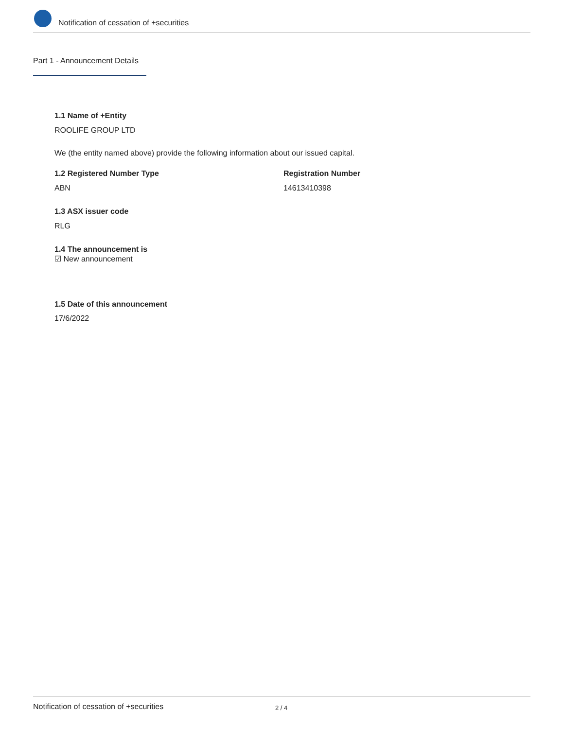Notification of cessation of +securities
Part 1 - Announcement Details
1.1 Name of +Entity
ROOLIFE GROUP LTD
We (the entity named above) provide the following information about our issued capital.
1.2 Registered Number Type Registration Number
ABN 14613410398
1.3 ASX issuer code
RLG
1.4 The announcement is
☑ New announcement
1.5 Date of this announcement
17/6/2022
Notification of cessation of +securities 2 / 4